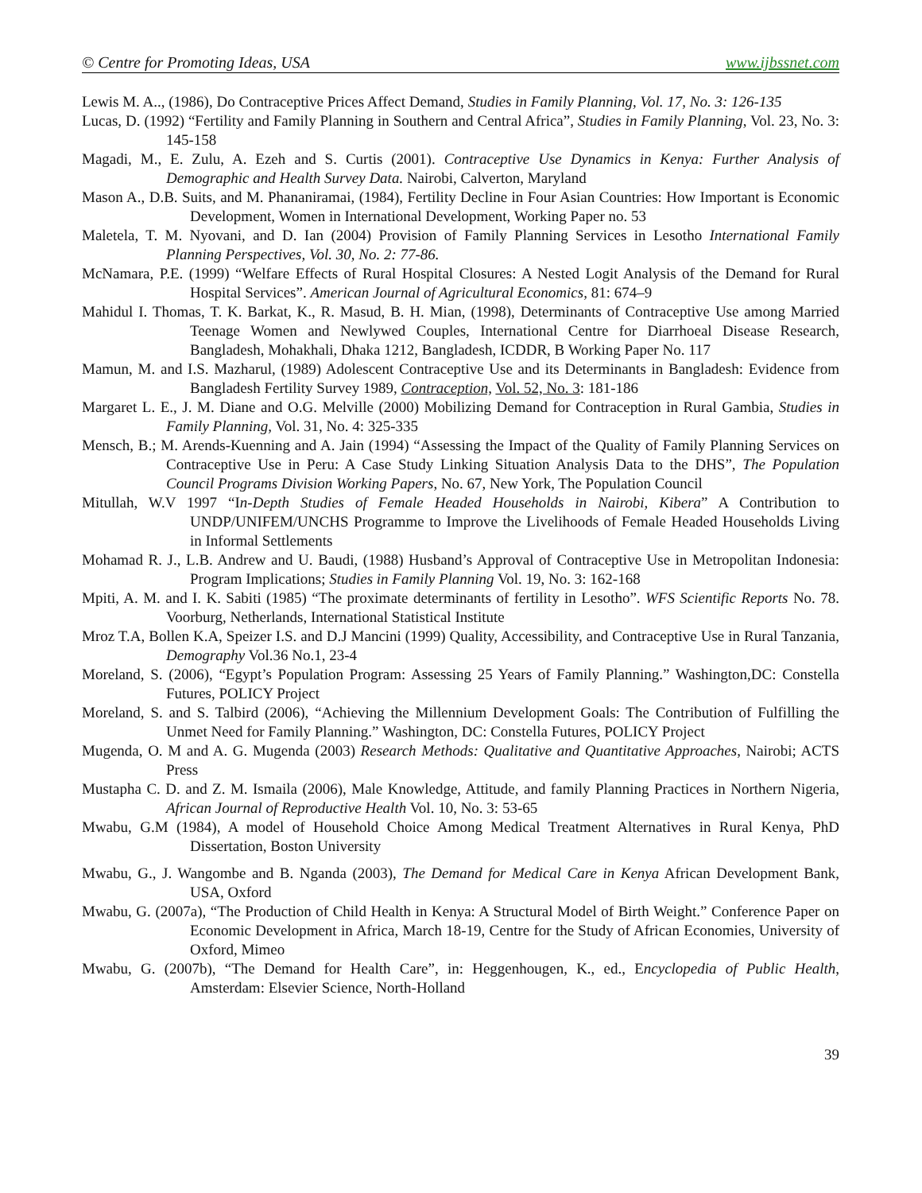© Centre for Promoting Ideas, USA www.ijbssnet.com
Lewis M. A.., (1986), Do Contraceptive Prices Affect Demand, Studies in Family Planning, Vol. 17, No. 3: 126-135
Lucas, D. (1992) “Fertility and Family Planning in Southern and Central Africa”, Studies in Family Planning, Vol. 23, No. 3: 145-158
Magadi, M., E. Zulu, A. Ezeh and S. Curtis (2001). Contraceptive Use Dynamics in Kenya: Further Analysis of Demographic and Health Survey Data. Nairobi, Calverton, Maryland
Mason A., D.B. Suits, and M. Phananiramai, (1984), Fertility Decline in Four Asian Countries: How Important is Economic Development, Women in International Development, Working Paper no. 53
Maletela, T. M. Nyovani, and D. Ian (2004) Provision of Family Planning Services in Lesotho International Family Planning Perspectives, Vol. 30, No. 2: 77-86.
McNamara, P.E. (1999) “Welfare Effects of Rural Hospital Closures: A Nested Logit Analysis of the Demand for Rural Hospital Services”. American Journal of Agricultural Economics, 81: 674–9
Mahidul I. Thomas, T. K. Barkat, K., R. Masud, B. H. Mian, (1998), Determinants of Contraceptive Use among Married Teenage Women and Newlywed Couples, International Centre for Diarrhoeal Disease Research, Bangladesh, Mohakhali, Dhaka 1212, Bangladesh, ICDDR, B Working Paper No. 117
Mamun, M. and I.S. Mazharul, (1989) Adolescent Contraceptive Use and its Determinants in Bangladesh: Evidence from Bangladesh Fertility Survey 1989, Contraception, Vol. 52, No. 3: 181-186
Margaret L. E., J. M. Diane and O.G. Melville (2000) Mobilizing Demand for Contraception in Rural Gambia, Studies in Family Planning, Vol. 31, No. 4: 325-335
Mensch, B.; M. Arends-Kuenning and A. Jain (1994) “Assessing the Impact of the Quality of Family Planning Services on Contraceptive Use in Peru: A Case Study Linking Situation Analysis Data to the DHS”, The Population Council Programs Division Working Papers, No. 67, New York, The Population Council
Mitullah, W.V 1997 “In-Depth Studies of Female Headed Households in Nairobi, Kibera” A Contribution to UNDP/UNIFEM/UNCHS Programme to Improve the Livelihoods of Female Headed Households Living in Informal Settlements
Mohamad R. J., L.B. Andrew and U. Baudi, (1988) Husband’s Approval of Contraceptive Use in Metropolitan Indonesia: Program Implications; Studies in Family Planning Vol. 19, No. 3: 162-168
Mpiti, A. M. and I. K. Sabiti (1985) “The proximate determinants of fertility in Lesotho”. WFS Scientific Reports No. 78. Voorburg, Netherlands, International Statistical Institute
Mroz T.A, Bollen K.A, Speizer I.S. and D.J Mancini (1999) Quality, Accessibility, and Contraceptive Use in Rural Tanzania, Demography Vol.36 No.1, 23-4
Moreland, S. (2006), “Egypt’s Population Program: Assessing 25 Years of Family Planning.” Washington,DC: Constella Futures, POLICY Project
Moreland, S. and S. Talbird (2006), “Achieving the Millennium Development Goals: The Contribution of Fulfilling the Unmet Need for Family Planning.” Washington, DC: Constella Futures, POLICY Project
Mugenda, O. M and A. G. Mugenda (2003) Research Methods: Qualitative and Quantitative Approaches, Nairobi; ACTS Press
Mustapha C. D. and Z. M. Ismaila (2006), Male Knowledge, Attitude, and family Planning Practices in Northern Nigeria, African Journal of Reproductive Health Vol. 10, No. 3: 53-65
Mwabu, G.M (1984), A model of Household Choice Among Medical Treatment Alternatives in Rural Kenya, PhD Dissertation, Boston University
Mwabu, G., J. Wangombe and B. Nganda (2003), The Demand for Medical Care in Kenya African Development Bank, USA, Oxford
Mwabu, G. (2007a), “The Production of Child Health in Kenya: A Structural Model of Birth Weight.” Conference Paper on Economic Development in Africa, March 18-19, Centre for the Study of African Economies, University of Oxford, Mimeo
Mwabu, G. (2007b), “The Demand for Health Care”, in: Heggenhougen, K., ed., Encyclopedia of Public Health, Amsterdam: Elsevier Science, North-Holland
39